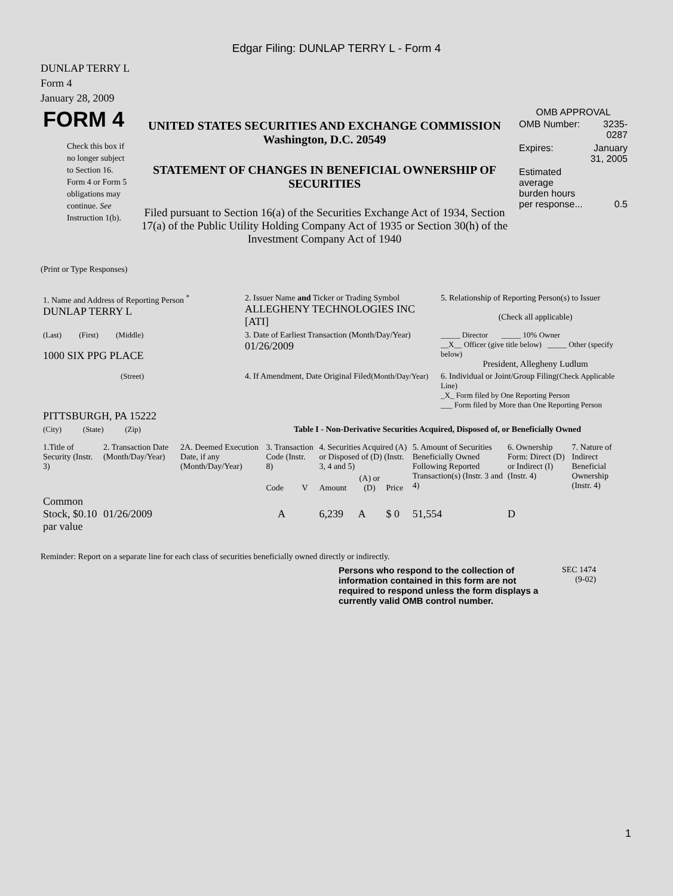Edgar Filing: DUNLAP TERRY L - Form 4
DUNLAP TERRY L
Form 4
January 28, 2009
| FORM 4 Check this box if no longer subject to Section 16. Form 4 or Form 5 obligations may continue. See Instruction 1(b). | UNITED STATES SECURITIES AND EXCHANGE COMMISSION Washington, D.C. 20549 STATEMENT OF CHANGES IN BENEFICIAL OWNERSHIP OF SECURITIES Filed pursuant to Section 16(a) of the Securities Exchange Act of 1934, Section 17(a) of the Public Utility Holding Company Act of 1935 or Section 30(h) of the Investment Company Act of 1940 | OMB APPROVAL / OMB Number: / 3235-0287 / / Expires: / January 31, 2005 / / Estimated average burden hours per response... / 0.5 / |
(Print or Type Responses)
| 1. Name and Address of Reporting Person <sup>*</sup> DUNLAP TERRY L | 2. Issuer Name and Ticker or Trading Symbol ALLEGHENY TECHNOLOGIES INC [ATI] | 5. Relationship of Reporting Person(s) to Issuer (Check all applicable) |
| (Last) (First) (Middle) 1000 SIX PPG PLACE | 3. Date of Earliest Transaction (Month/Day/Year) 01/26/2009 | _____ Director _____ 10% Owner __X__ Officer (give title below) _____ Other (specify below) President, Allegheny Ludlum |
| (Street) PITTSBURGH, PA 15222 | 4. If Amendment, Date Original Filed (Month/Day/Year) | 6. Individual or Joint/Group Filing (Check Applicable Line) _X_ Form filed by One Reporting Person ___ Form filed by More than One Reporting Person |
| (City) (State) (Zip) | Table I - Non-Derivative Securities Acquired, Disposed of, or Beneficially Owned | |
| 1.Title of Security (Instr. 3) | 2. Transaction Date (Month/Day/Year) | 2A. Deemed Execution Date, if any (Month/Day/Year) | 3. Transaction Code (Instr. 8) | | 4. Securities Acquired (A) or Disposed of (D) (Instr. 3, 4 and 5) | | | 5. Amount of Securities Beneficially Owned Following Reported Transaction(s) (Instr. 3 and 4) | 6. Ownership Form: Direct (D) or Indirect (I) (Instr. 4) | 7. Nature of Indirect Beneficial Ownership (Instr. 4) |
| --- | --- | --- | --- | --- | --- | --- | --- | --- | --- | --- |
| | | | Code | V | Amount | (A) or (D) | Price | | | |
| Common Stock, $0.10 par value | 01/26/2009 | | A | | 6,239 | A | $ 0 | 51,554 | D | |
Reminder: Report on a separate line for each class of securities beneficially owned directly or indirectly.
| Persons who respond to the collection of information contained in this form are not required to respond unless the form displays a currently valid OMB control number. | SEC 1474 (9-02) |
1